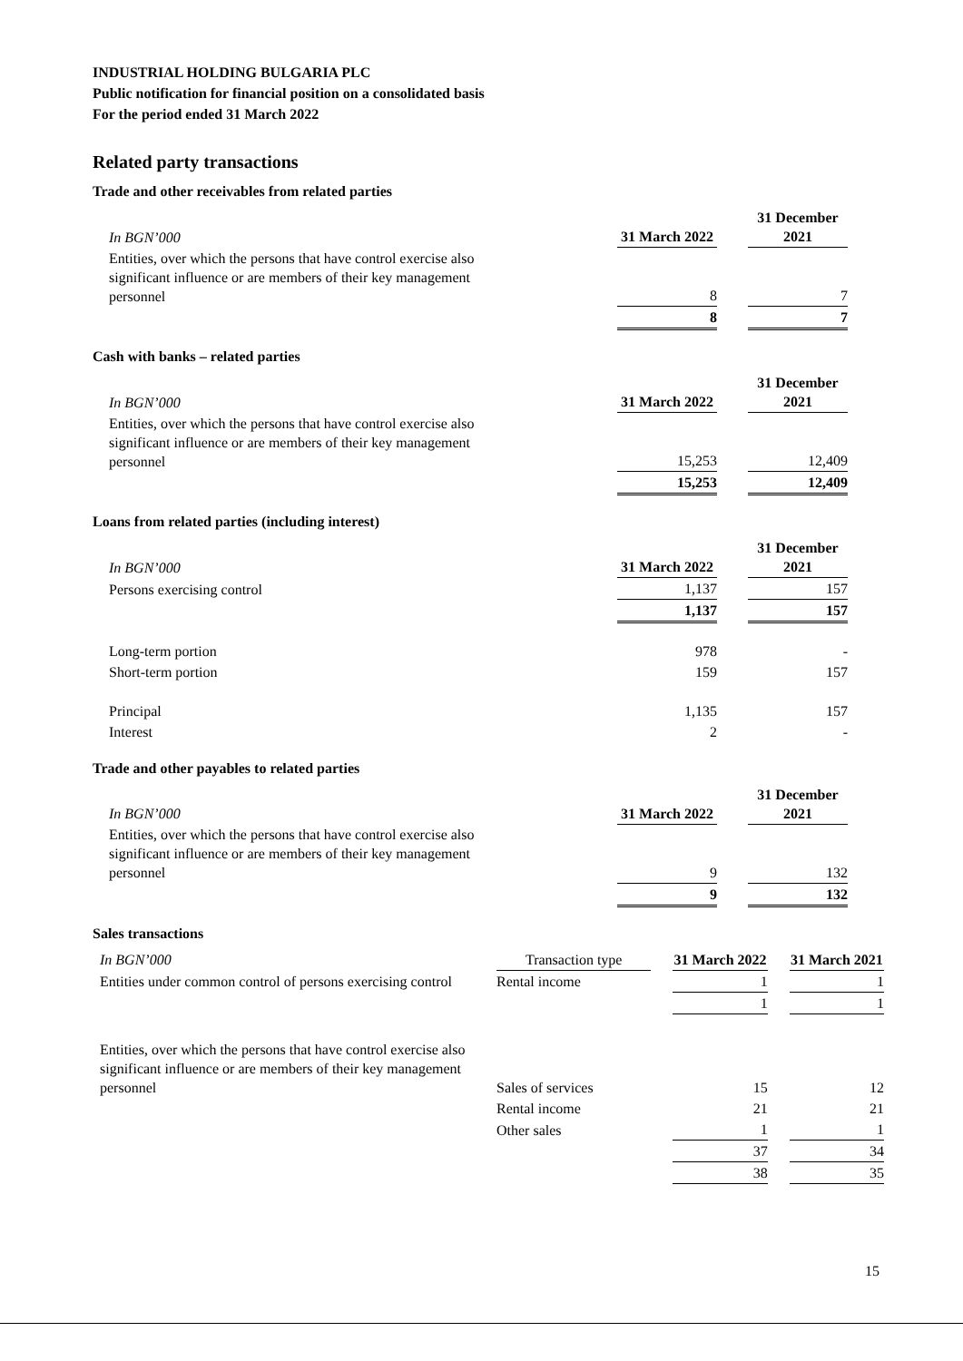INDUSTRIAL HOLDING BULGARIA PLC
Public notification for financial position on a consolidated basis
For the period ended 31 March 2022
Related party transactions
Trade and other receivables from related parties
| In BGN’000 | | 31 March 2022 | | 31 December 2021 |
| Entities, over which the persons that have control exercise also significant influence or are members of their key management personnel | | 8 | | 7 |
| | | 8 | | 7 |
Cash with banks – related parties
| In BGN’000 | | 31 March 2022 | | 31 December 2021 |
| Entities, over which the persons that have control exercise also significant influence or are members of their key management personnel | | 15,253 | | 12,409 |
| | | 15,253 | | 12,409 |
Loans from related parties (including interest)
| In BGN’000 | | 31 March 2022 | | 31 December 2021 |
| Persons exercising control | | 1,137 | | 157 |
| | | 1,137 | | 157 |
| Long-term portion | | 978 | | - |
| Short-term portion | | 159 | | 157 |
| Principal | | 1,135 | | 157 |
| Interest | | 2 | | - |
Trade and other payables to related parties
| In BGN’000 | | 31 March 2022 | | 31 December 2021 |
| Entities, over which the persons that have control exercise also significant influence or are members of their key management personnel | | 9 | | 132 |
| | | 9 | | 132 |
Sales transactions
| In BGN’000 | Transaction type | | 31 March 2022 | | 31 March 2021 |
| Entities under common control of persons exercising control | Rental income | | 1 | | 1 |
| | | | 1 | | 1 |
| Entities, over which the persons that have control exercise also significant influence or are members of their key management personnel | Sales of services | | 15 | | 12 |
| | Rental income | | 21 | | 21 |
| | Other sales | | 1 | | 1 |
| | | | 37 | | 34 |
| | | | 38 | | 35 |
15